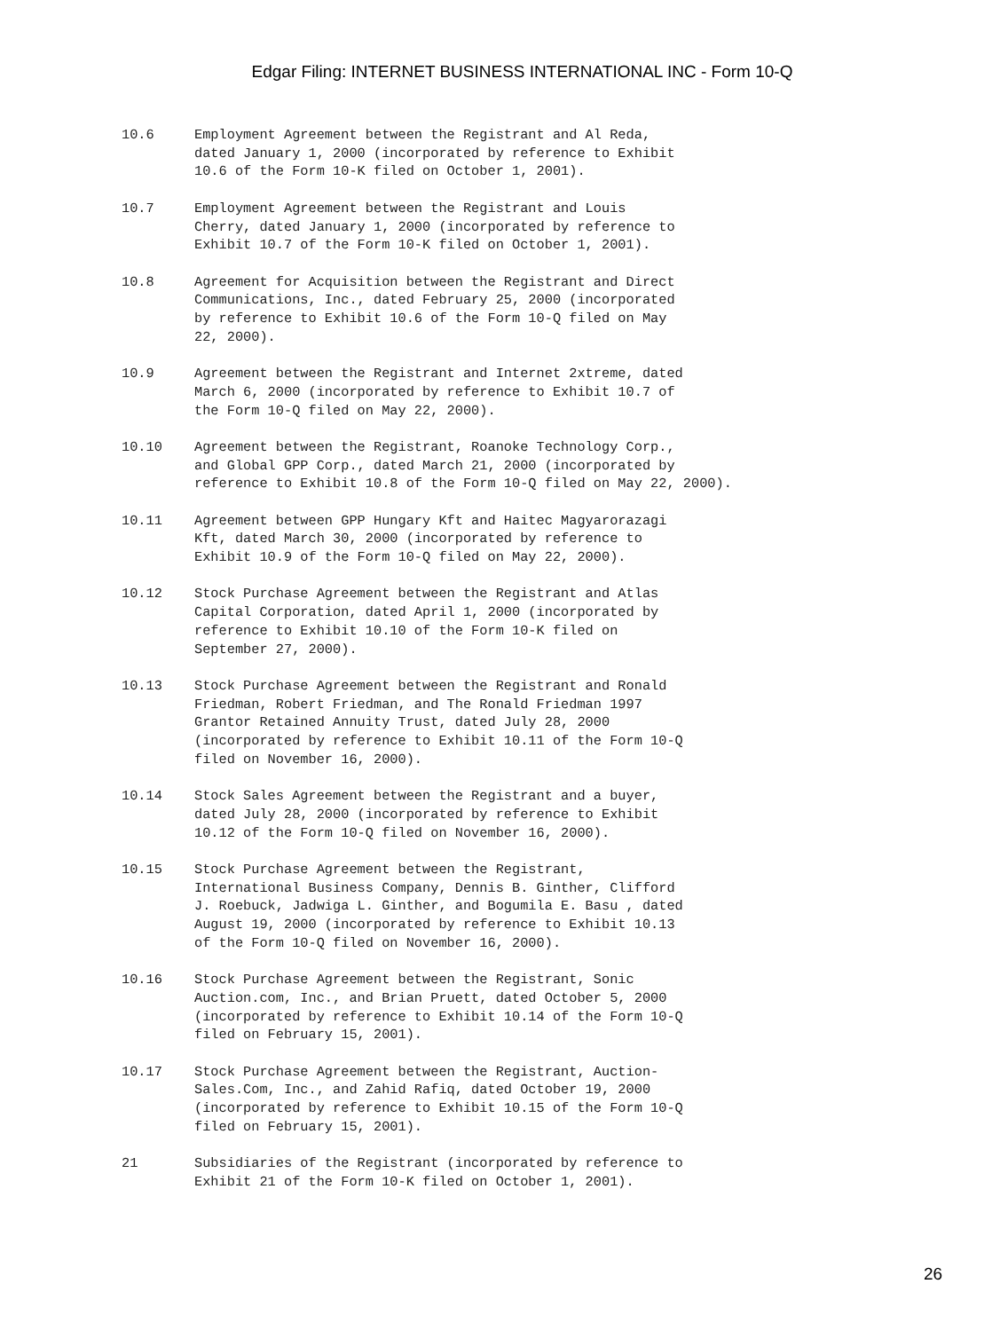Edgar Filing: INTERNET BUSINESS INTERNATIONAL INC - Form 10-Q
10.6 Employment Agreement between the Registrant and Al Reda, dated January 1, 2000 (incorporated by reference to Exhibit 10.6 of the Form 10-K filed on October 1, 2001).
10.7 Employment Agreement between the Registrant and Louis Cherry, dated January 1, 2000 (incorporated by reference to Exhibit 10.7 of the Form 10-K filed on October 1, 2001).
10.8 Agreement for Acquisition between the Registrant and Direct Communications, Inc., dated February 25, 2000 (incorporated by reference to Exhibit 10.6 of the Form 10-Q filed on May 22, 2000).
10.9 Agreement between the Registrant and Internet 2xtreme, dated March 6, 2000 (incorporated by reference to Exhibit 10.7 of the Form 10-Q filed on May 22, 2000).
10.10 Agreement between the Registrant, Roanoke Technology Corp., and Global GPP Corp., dated March 21, 2000 (incorporated by reference to Exhibit 10.8 of the Form 10-Q filed on May 22, 2000).
10.11 Agreement between GPP Hungary Kft and Haitec Magyarorazagi Kft, dated March 30, 2000 (incorporated by reference to Exhibit 10.9 of the Form 10-Q filed on May 22, 2000).
10.12 Stock Purchase Agreement between the Registrant and Atlas Capital Corporation, dated April 1, 2000 (incorporated by reference to Exhibit 10.10 of the Form 10-K filed on September 27, 2000).
10.13 Stock Purchase Agreement between the Registrant and Ronald Friedman, Robert Friedman, and The Ronald Friedman 1997 Grantor Retained Annuity Trust, dated July 28, 2000 (incorporated by reference to Exhibit 10.11 of the Form 10-Q filed on November 16, 2000).
10.14 Stock Sales Agreement between the Registrant and a buyer, dated July 28, 2000 (incorporated by reference to Exhibit 10.12 of the Form 10-Q filed on November 16, 2000).
10.15 Stock Purchase Agreement between the Registrant, International Business Company, Dennis B. Ginther, Clifford J. Roebuck, Jadwiga L. Ginther, and Bogumila E. Basu , dated August 19, 2000 (incorporated by reference to Exhibit 10.13 of the Form 10-Q filed on November 16, 2000).
10.16 Stock Purchase Agreement between the Registrant, Sonic Auction.com, Inc., and Brian Pruett, dated October 5, 2000 (incorporated by reference to Exhibit 10.14 of the Form 10-Q filed on February 15, 2001).
10.17 Stock Purchase Agreement between the Registrant, Auction- Sales.Com, Inc., and Zahid Rafiq, dated October 19, 2000 (incorporated by reference to Exhibit 10.15 of the Form 10-Q filed on February 15, 2001).
21 Subsidiaries of the Registrant (incorporated by reference to Exhibit 21 of the Form 10-K filed on October 1, 2001).
26